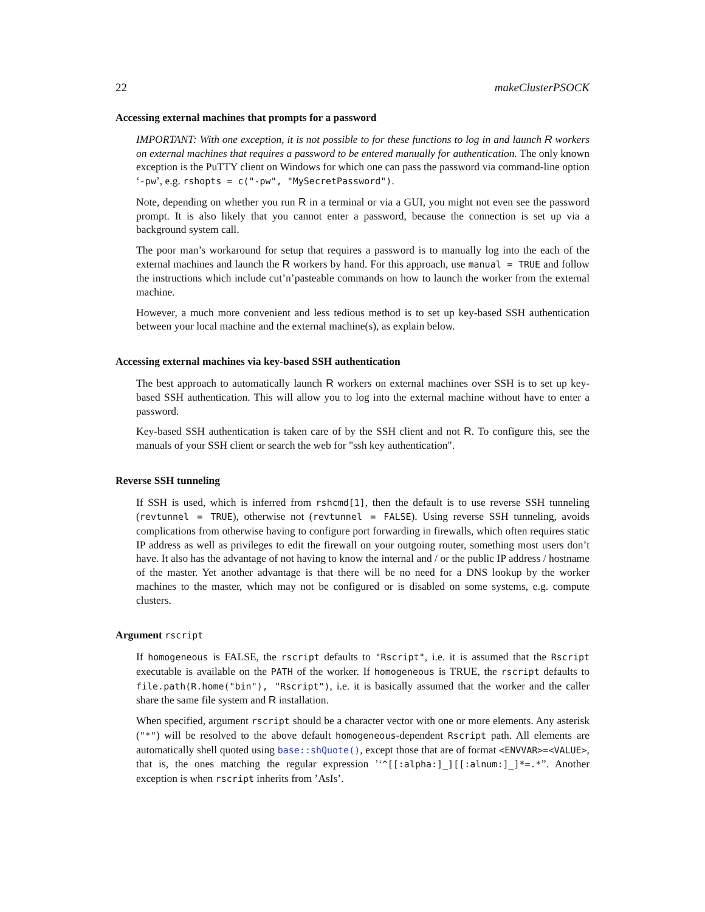22 makeClusterPSOCK
Accessing external machines that prompts for a password
IMPORTANT: With one exception, it is not possible to for these functions to log in and launch R workers on external machines that requires a password to be entered manually for authentication. The only known exception is the PuTTY client on Windows for which one can pass the password via command-line option ‘-pw’, e.g. rshopts = c("-pw", "MySecretPassword").
Note, depending on whether you run R in a terminal or via a GUI, you might not even see the password prompt. It is also likely that you cannot enter a password, because the connection is set up via a background system call.
The poor man’s workaround for setup that requires a password is to manually log into the each of the external machines and launch the R workers by hand. For this approach, use manual = TRUE and follow the instructions which include cut’n’pasteable commands on how to launch the worker from the external machine.
However, a much more convenient and less tedious method is to set up key-based SSH authentication between your local machine and the external machine(s), as explain below.
Accessing external machines via key-based SSH authentication
The best approach to automatically launch R workers on external machines over SSH is to set up key-based SSH authentication. This will allow you to log into the external machine without have to enter a password.
Key-based SSH authentication is taken care of by the SSH client and not R. To configure this, see the manuals of your SSH client or search the web for "ssh key authentication".
Reverse SSH tunneling
If SSH is used, which is inferred from rshcmd[1], then the default is to use reverse SSH tunneling (revtunnel = TRUE), otherwise not (revtunnel = FALSE). Using reverse SSH tunneling, avoids complications from otherwise having to configure port forwarding in firewalls, which often requires static IP address as well as privileges to edit the firewall on your outgoing router, something most users don’t have. It also has the advantage of not having to know the internal and / or the public IP address / hostname of the master. Yet another advantage is that there will be no need for a DNS lookup by the worker machines to the master, which may not be configured or is disabled on some systems, e.g. compute clusters.
Argument rscript
If homogeneous is FALSE, the rscript defaults to "Rscript", i.e. it is assumed that the Rscript executable is available on the PATH of the worker. If homogeneous is TRUE, the rscript defaults to file.path(R.home("bin"), "Rscript"), i.e. it is basically assumed that the worker and the caller share the same file system and R installation.
When specified, argument rscript should be a character vector with one or more elements. Any asterisk ("*") will be resolved to the above default homogeneous-dependent Rscript path. All elements are automatically shell quoted using base::shQuote(), except those that are of format <ENVVAR>=<VALUE>, that is, the ones matching the regular expression ’‘^[[:alpha:]_][[:alnum:]_]*=.*”. Another exception is when rscript inherits from ’AsIs’.